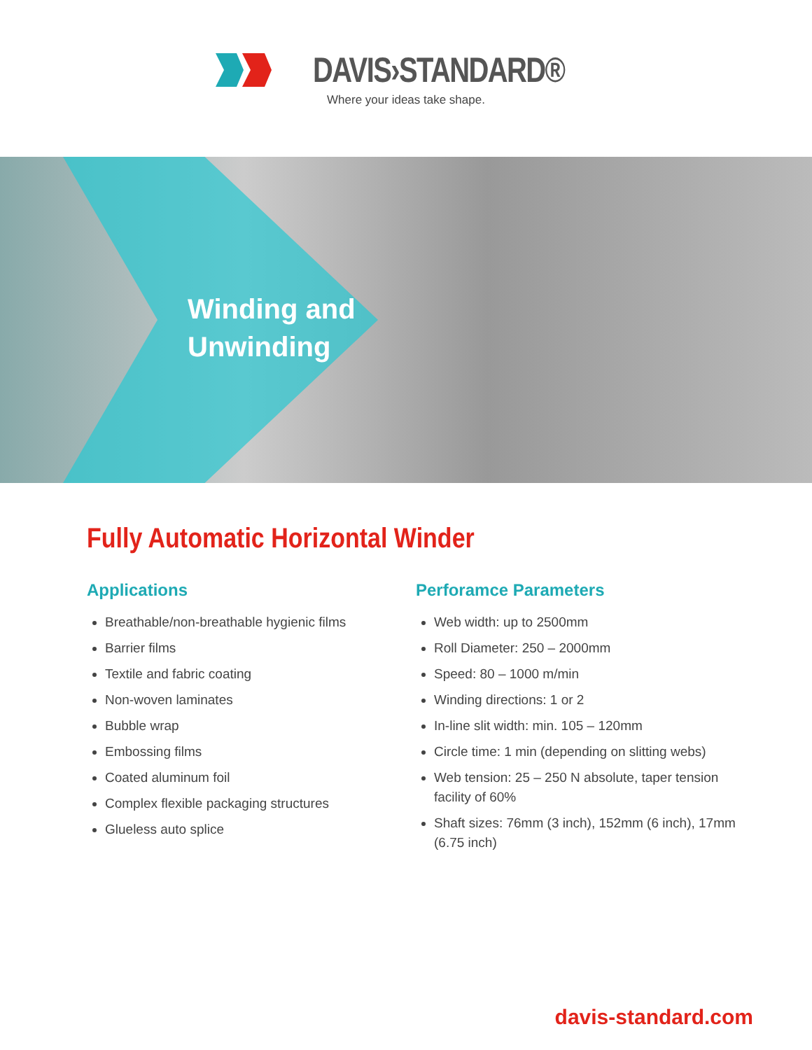DAVIS›STANDARD®
Where your ideas take shape.
Winding and
Unwinding
Fully Automatic Horizontal Winder
Applications
Breathable/non-breathable hygienic films
Barrier films
Textile and fabric coating
Non-woven laminates
Bubble wrap
Embossing films
Coated aluminum foil
Complex flexible packaging structures
Glueless auto splice
Perforamce Parameters
Web width: up to 2500mm
Roll Diameter: 250 – 2000mm
Speed: 80 – 1000 m/min
Winding directions: 1 or 2
In-line slit width: min. 105 – 120mm
Circle time: 1 min (depending on slitting webs)
Web tension: 25 – 250 N absolute, taper tension facility of 60%
Shaft sizes: 76mm (3 inch), 152mm (6 inch), 17mm (6.75 inch)
davis-standard.com